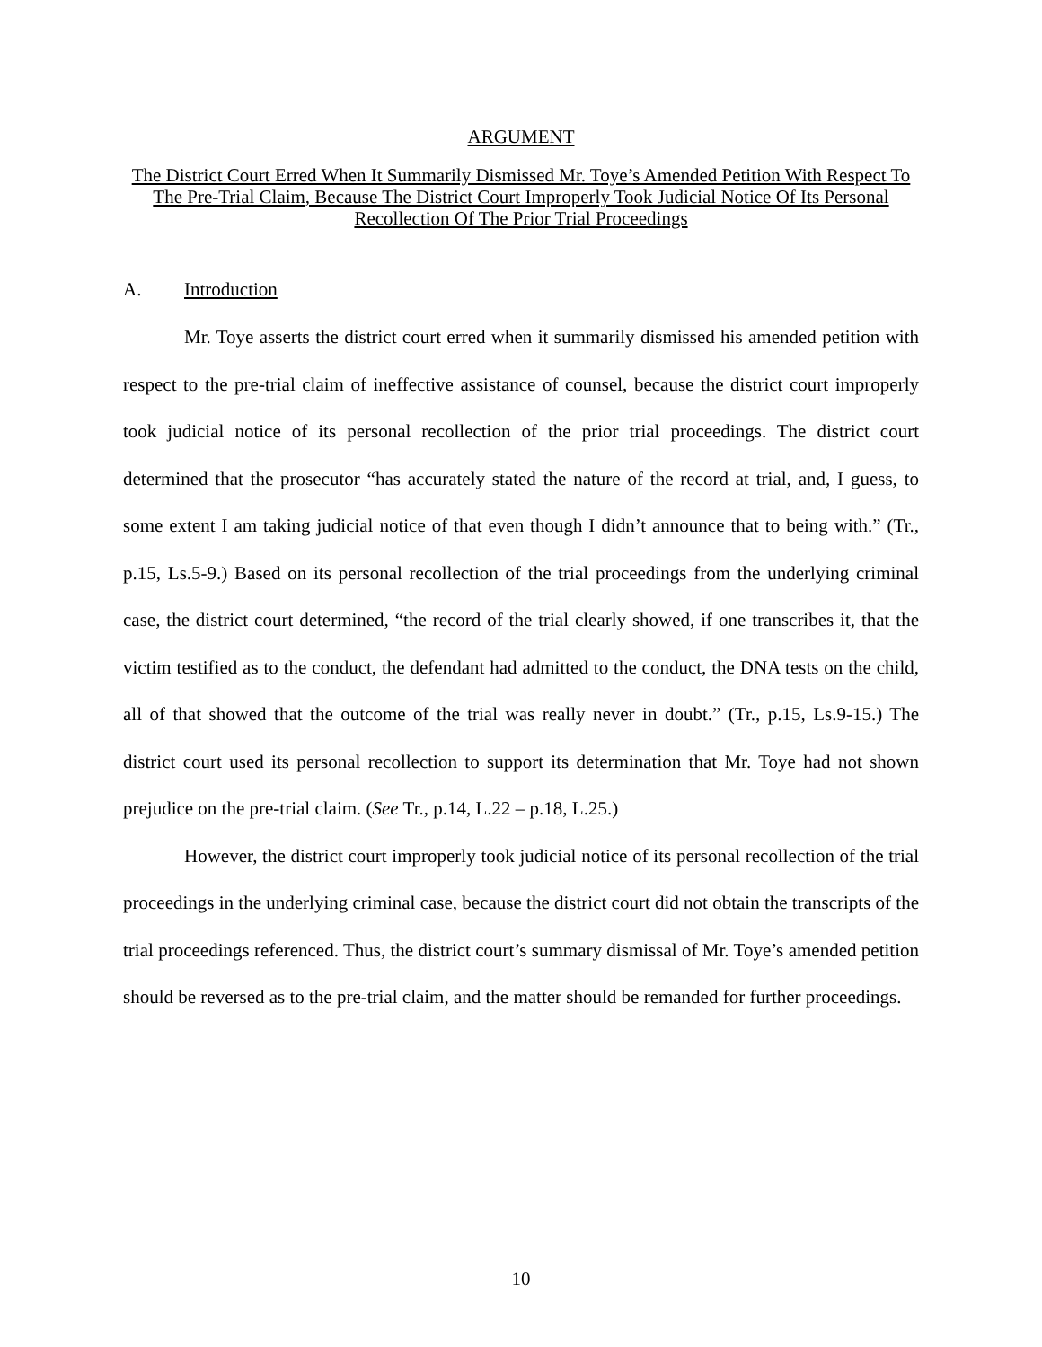ARGUMENT
The District Court Erred When It Summarily Dismissed Mr. Toye’s Amended Petition With Respect To The Pre-Trial Claim, Because The District Court Improperly Took Judicial Notice Of Its Personal Recollection Of The Prior Trial Proceedings
A. Introduction
Mr. Toye asserts the district court erred when it summarily dismissed his amended petition with respect to the pre-trial claim of ineffective assistance of counsel, because the district court improperly took judicial notice of its personal recollection of the prior trial proceedings. The district court determined that the prosecutor “has accurately stated the nature of the record at trial, and, I guess, to some extent I am taking judicial notice of that even though I didn’t announce that to being with.” (Tr., p.15, Ls.5-9.) Based on its personal recollection of the trial proceedings from the underlying criminal case, the district court determined, “the record of the trial clearly showed, if one transcribes it, that the victim testified as to the conduct, the defendant had admitted to the conduct, the DNA tests on the child, all of that showed that the outcome of the trial was really never in doubt.” (Tr., p.15, Ls.9-15.) The district court used its personal recollection to support its determination that Mr. Toye had not shown prejudice on the pre-trial claim. (See Tr., p.14, L.22 – p.18, L.25.)
However, the district court improperly took judicial notice of its personal recollection of the trial proceedings in the underlying criminal case, because the district court did not obtain the transcripts of the trial proceedings referenced. Thus, the district court’s summary dismissal of Mr. Toye’s amended petition should be reversed as to the pre-trial claim, and the matter should be remanded for further proceedings.
10